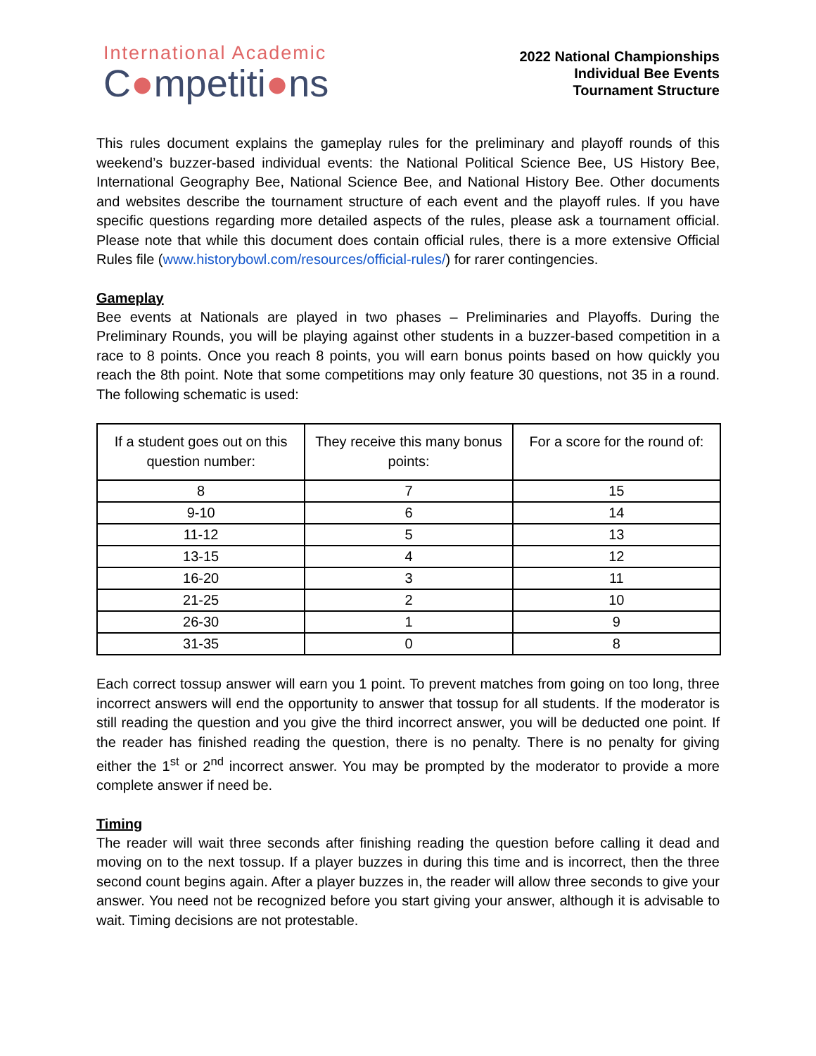International Academic
C●mpetiti●ns
2022 National Championships
Individual Bee Events
Tournament Structure
This rules document explains the gameplay rules for the preliminary and playoff rounds of this weekend’s buzzer-based individual events: the National Political Science Bee, US History Bee, International Geography Bee, National Science Bee, and National History Bee. Other documents and websites describe the tournament structure of each event and the playoff rules. If you have specific questions regarding more detailed aspects of the rules, please ask a tournament official. Please note that while this document does contain official rules, there is a more extensive Official Rules file (www.historybowl.com/resources/official-rules/) for rarer contingencies.
Gameplay
Bee events at Nationals are played in two phases – Preliminaries and Playoffs. During the Preliminary Rounds, you will be playing against other students in a buzzer-based competition in a race to 8 points. Once you reach 8 points, you will earn bonus points based on how quickly you reach the 8th point. Note that some competitions may only feature 30 questions, not 35 in a round. The following schematic is used:
| If a student goes out on this question number: | They receive this many bonus points: | For a score for the round of: |
| --- | --- | --- |
| 8 | 7 | 15 |
| 9-10 | 6 | 14 |
| 11-12 | 5 | 13 |
| 13-15 | 4 | 12 |
| 16-20 | 3 | 11 |
| 21-25 | 2 | 10 |
| 26-30 | 1 | 9 |
| 31-35 | 0 | 8 |
Each correct tossup answer will earn you 1 point. To prevent matches from going on too long, three incorrect answers will end the opportunity to answer that tossup for all students. If the moderator is still reading the question and you give the third incorrect answer, you will be deducted one point. If the reader has finished reading the question, there is no penalty. There is no penalty for giving either the 1<sup>st</sup> or 2<sup>nd</sup> incorrect answer. You may be prompted by the moderator to provide a more complete answer if need be.
Timing
The reader will wait three seconds after finishing reading the question before calling it dead and moving on to the next tossup. If a player buzzes in during this time and is incorrect, then the three second count begins again. After a player buzzes in, the reader will allow three seconds to give your answer. You need not be recognized before you start giving your answer, although it is advisable to wait. Timing decisions are not protestable.